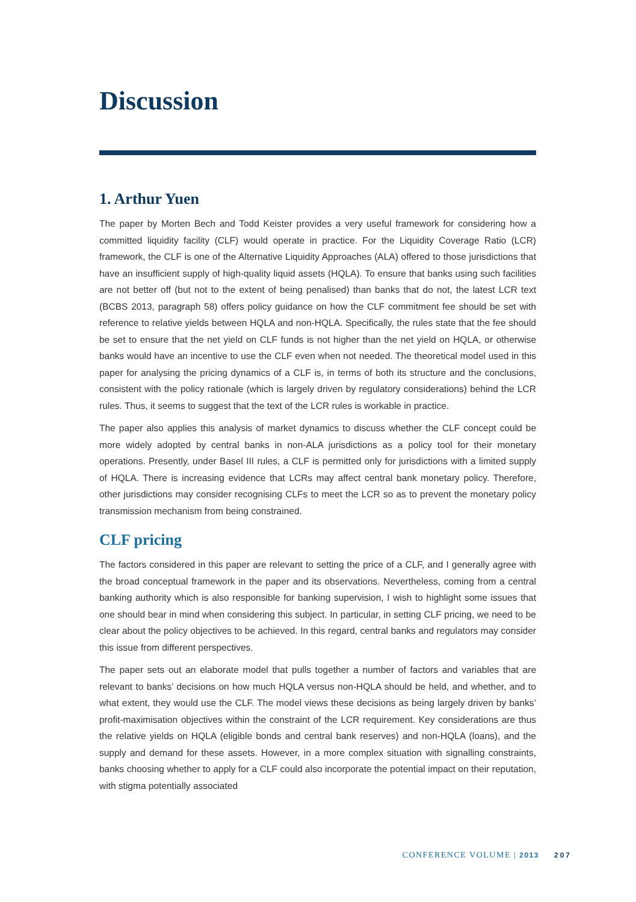Discussion
1. Arthur Yuen
The paper by Morten Bech and Todd Keister provides a very useful framework for considering how a committed liquidity facility (CLF) would operate in practice. For the Liquidity Coverage Ratio (LCR) framework, the CLF is one of the Alternative Liquidity Approaches (ALA) offered to those jurisdictions that have an insufficient supply of high-quality liquid assets (HQLA). To ensure that banks using such facilities are not better off (but not to the extent of being penalised) than banks that do not, the latest LCR text (BCBS 2013, paragraph 58) offers policy guidance on how the CLF commitment fee should be set with reference to relative yields between HQLA and non-HQLA. Specifically, the rules state that the fee should be set to ensure that the net yield on CLF funds is not higher than the net yield on HQLA, or otherwise banks would have an incentive to use the CLF even when not needed. The theoretical model used in this paper for analysing the pricing dynamics of a CLF is, in terms of both its structure and the conclusions, consistent with the policy rationale (which is largely driven by regulatory considerations) behind the LCR rules. Thus, it seems to suggest that the text of the LCR rules is workable in practice.
The paper also applies this analysis of market dynamics to discuss whether the CLF concept could be more widely adopted by central banks in non-ALA jurisdictions as a policy tool for their monetary operations. Presently, under Basel III rules, a CLF is permitted only for jurisdictions with a limited supply of HQLA. There is increasing evidence that LCRs may affect central bank monetary policy. Therefore, other jurisdictions may consider recognising CLFs to meet the LCR so as to prevent the monetary policy transmission mechanism from being constrained.
CLF pricing
The factors considered in this paper are relevant to setting the price of a CLF, and I generally agree with the broad conceptual framework in the paper and its observations. Nevertheless, coming from a central banking authority which is also responsible for banking supervision, I wish to highlight some issues that one should bear in mind when considering this subject. In particular, in setting CLF pricing, we need to be clear about the policy objectives to be achieved. In this regard, central banks and regulators may consider this issue from different perspectives.
The paper sets out an elaborate model that pulls together a number of factors and variables that are relevant to banks’ decisions on how much HQLA versus non-HQLA should be held, and whether, and to what extent, they would use the CLF. The model views these decisions as being largely driven by banks’ profit-maximisation objectives within the constraint of the LCR requirement. Key considerations are thus the relative yields on HQLA (eligible bonds and central bank reserves) and non-HQLA (loans), and the supply and demand for these assets. However, in a more complex situation with signalling constraints, banks choosing whether to apply for a CLF could also incorporate the potential impact on their reputation, with stigma potentially associated
CONFERENCE VOLUME | 2013 207